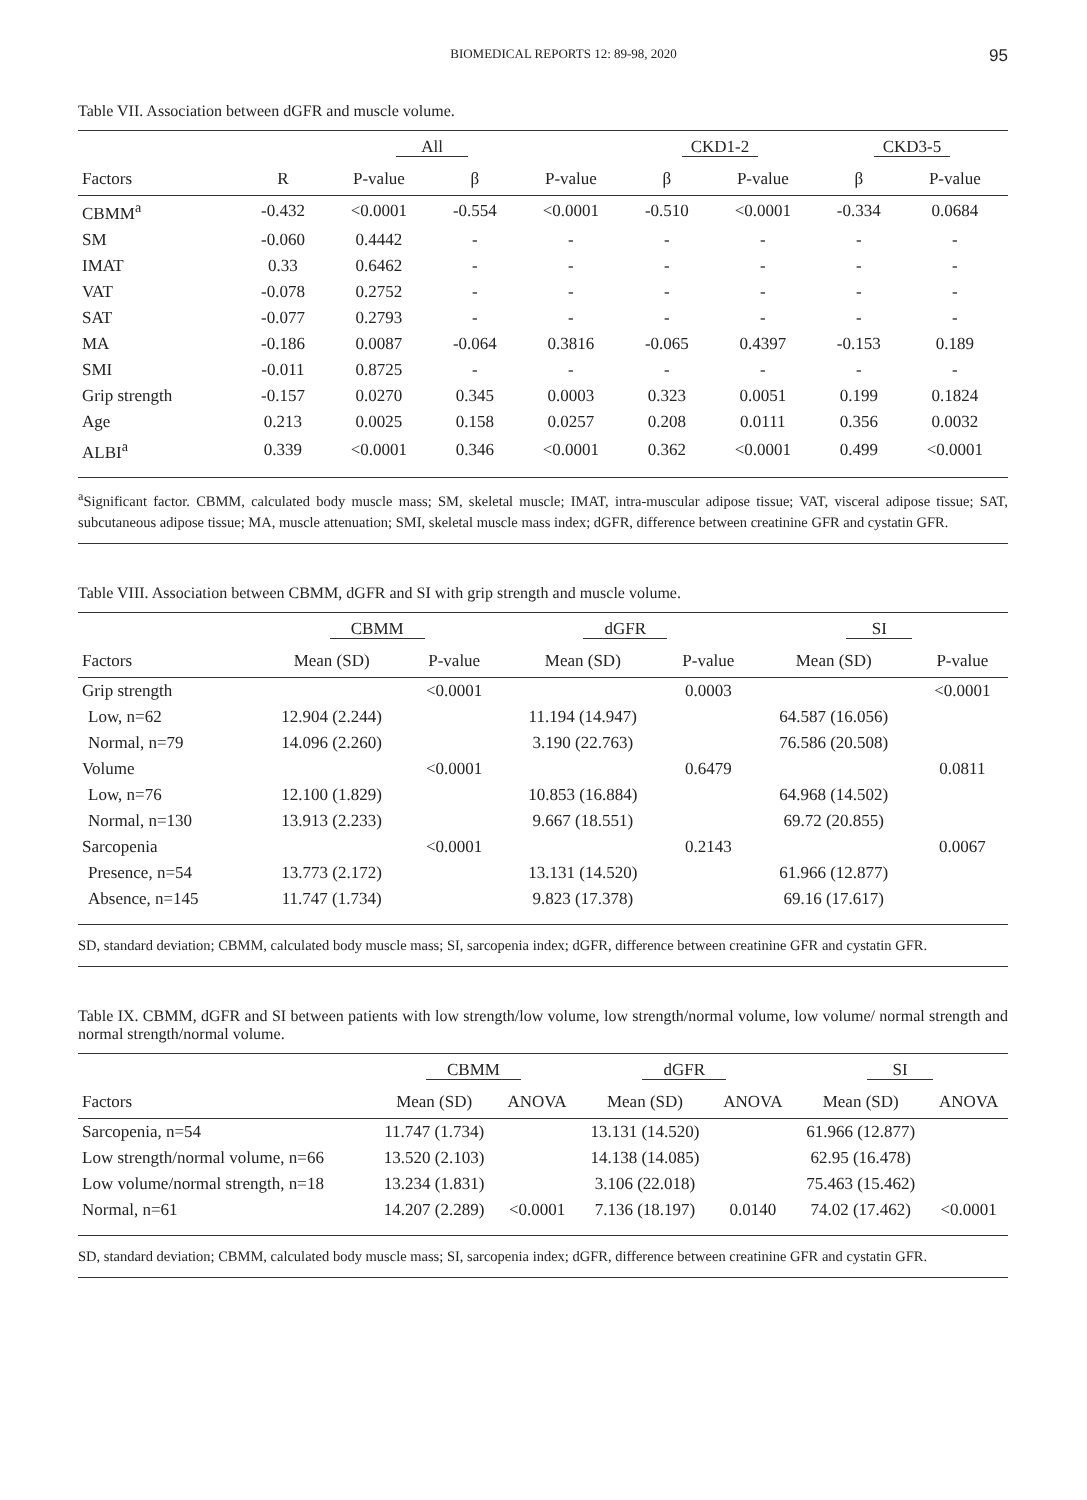BIOMEDICAL REPORTS 12: 89-98, 2020 95
Table VII. Association between dGFR and muscle volume.
| | All | | | | CKD1-2 | | CKD3-5 | |
| --- | --- | --- | --- | --- | --- | --- | --- | --- |
| Factors | R | P-value | β | P-value | β | P-value | β | P-value |
| CBMM<sup>a</sup> | -0.432 | <0.0001 | -0.554 | <0.0001 | -0.510 | <0.0001 | -0.334 | 0.0684 |
| SM | -0.060 | 0.4442 | - | - | - | - | - | - |
| IMAT | 0.33 | 0.6462 | - | - | - | - | - | - |
| VAT | -0.078 | 0.2752 | - | - | - | - | - | - |
| SAT | -0.077 | 0.2793 | - | - | - | - | - | - |
| MA | -0.186 | 0.0087 | -0.064 | 0.3816 | -0.065 | 0.4397 | -0.153 | 0.189 |
| SMI | -0.011 | 0.8725 | - | - | - | - | - | - |
| Grip strength | -0.157 | 0.0270 | 0.345 | 0.0003 | 0.323 | 0.0051 | 0.199 | 0.1824 |
| Age | 0.213 | 0.0025 | 0.158 | 0.0257 | 0.208 | 0.0111 | 0.356 | 0.0032 |
| ALBI<sup>a</sup> | 0.339 | <0.0001 | 0.346 | <0.0001 | 0.362 | <0.0001 | 0.499 | <0.0001 |
<sup>a</sup> Significant factor. CBMM, calculated body muscle mass; SM, skeletal muscle; IMAT, intra-muscular adipose tissue; VAT, visceral adipose tissue; SAT, subcutaneous adipose tissue; MA, muscle attenuation; SMI, skeletal muscle mass index; dGFR, difference between creatinine GFR and cystatin GFR.
Table VIII. Association between CBMM, dGFR and SI with grip strength and muscle volume.
| | CBMM | | dGFR | | SI | |
| --- | --- | --- | --- | --- | --- | --- |
| Factors | Mean (SD) | P-value | Mean (SD) | P-value | Mean (SD) | P-value |
| Grip strength | | <0.0001 | | 0.0003 | | <0.0001 |
| Low, n=62 | 12.904 (2.244) | | 11.194 (14.947) | | 64.587 (16.056) | |
| Normal, n=79 | 14.096 (2.260) | | 3.190 (22.763) | | 76.586 (20.508) | |
| Volume | | <0.0001 | | 0.6479 | | 0.0811 |
| Low, n=76 | 12.100 (1.829) | | 10.853 (16.884) | | 64.968 (14.502) | |
| Normal, n=130 | 13.913 (2.233) | | 9.667 (18.551) | | 69.72 (20.855) | |
| Sarcopenia | | <0.0001 | | 0.2143 | | 0.0067 |
| Presence, n=54 | 13.773 (2.172) | | 13.131 (14.520) | | 61.966 (12.877) | |
| Absence, n=145 | 11.747 (1.734) | | 9.823 (17.378) | | 69.16 (17.617) | |
SD, standard deviation; CBMM, calculated body muscle mass; SI, sarcopenia index; dGFR, difference between creatinine GFR and cystatin GFR.
Table IX. CBMM, dGFR and SI between patients with low strength/low volume, low strength/normal volume, low volume/ normal strength and normal strength/normal volume.
| | CBMM | | dGFR | | SI | |
| --- | --- | --- | --- | --- | --- | --- |
| Factors | Mean (SD) | ANOVA | Mean (SD) | ANOVA | Mean (SD) | ANOVA |
| Sarcopenia, n=54 | 11.747 (1.734) | | 13.131 (14.520) | | 61.966 (12.877) | |
| Low strength/normal volume, n=66 | 13.520 (2.103) | | 14.138 (14.085) | | 62.95 (16.478) | |
| Low volume/normal strength, n=18 | 13.234 (1.831) | | 3.106 (22.018) | | 75.463 (15.462) | |
| Normal, n=61 | 14.207 (2.289) | <0.0001 | 7.136 (18.197) | 0.0140 | 74.02 (17.462) | <0.0001 |
SD, standard deviation; CBMM, calculated body muscle mass; SI, sarcopenia index; dGFR, difference between creatinine GFR and cystatin GFR.